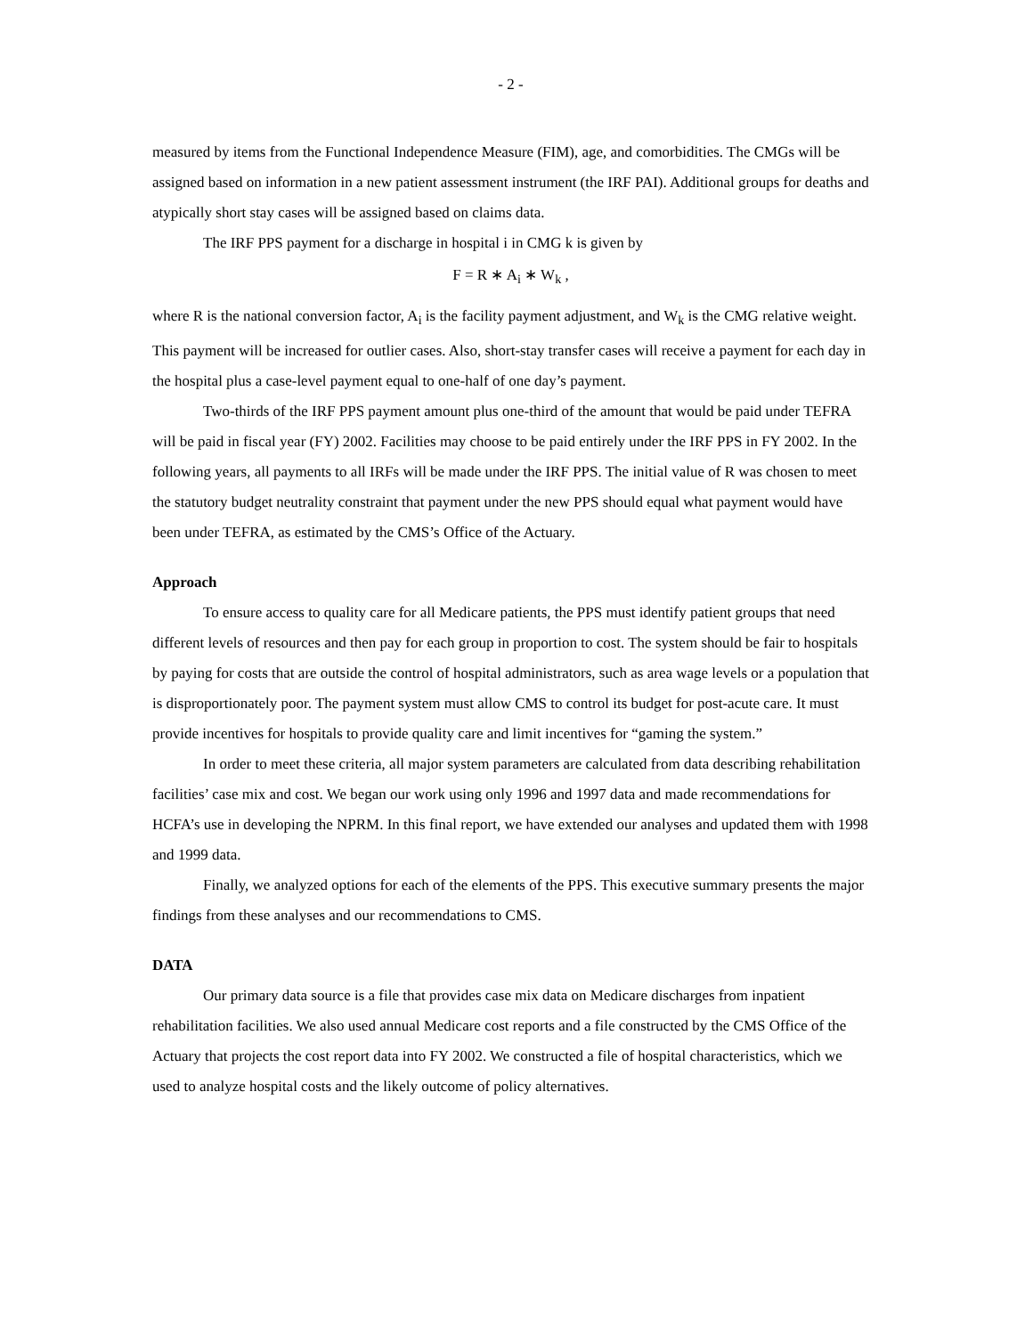- 2 -
measured by items from the Functional Independence Measure (FIM), age, and comorbidities. The CMGs will be assigned based on information in a new patient assessment instrument (the IRF PAI). Additional groups for deaths and atypically short stay cases will be assigned based on claims data.
The IRF PPS payment for a discharge in hospital i in CMG k is given by
F = R ∗ A<sub>i</sub> ∗ W<sub>k</sub> ,
where R is the national conversion factor, A<sub>i</sub> is the facility payment adjustment, and W<sub>k</sub> is the CMG relative weight. This payment will be increased for outlier cases. Also, short-stay transfer cases will receive a payment for each day in the hospital plus a case-level payment equal to one-half of one day’s payment.
Two-thirds of the IRF PPS payment amount plus one-third of the amount that would be paid under TEFRA will be paid in fiscal year (FY) 2002. Facilities may choose to be paid entirely under the IRF PPS in FY 2002. In the following years, all payments to all IRFs will be made under the IRF PPS. The initial value of R was chosen to meet the statutory budget neutrality constraint that payment under the new PPS should equal what payment would have been under TEFRA, as estimated by the CMS’s Office of the Actuary.
Approach
To ensure access to quality care for all Medicare patients, the PPS must identify patient groups that need different levels of resources and then pay for each group in proportion to cost. The system should be fair to hospitals by paying for costs that are outside the control of hospital administrators, such as area wage levels or a population that is disproportionately poor. The payment system must allow CMS to control its budget for post-acute care. It must provide incentives for hospitals to provide quality care and limit incentives for “gaming the system.”
In order to meet these criteria, all major system parameters are calculated from data describing rehabilitation facilities’ case mix and cost. We began our work using only 1996 and 1997 data and made recommendations for HCFA’s use in developing the NPRM. In this final report, we have extended our analyses and updated them with 1998 and 1999 data.
Finally, we analyzed options for each of the elements of the PPS. This executive summary presents the major findings from these analyses and our recommendations to CMS.
DATA
Our primary data source is a file that provides case mix data on Medicare discharges from inpatient rehabilitation facilities. We also used annual Medicare cost reports and a file constructed by the CMS Office of the Actuary that projects the cost report data into FY 2002. We constructed a file of hospital characteristics, which we used to analyze hospital costs and the likely outcome of policy alternatives.